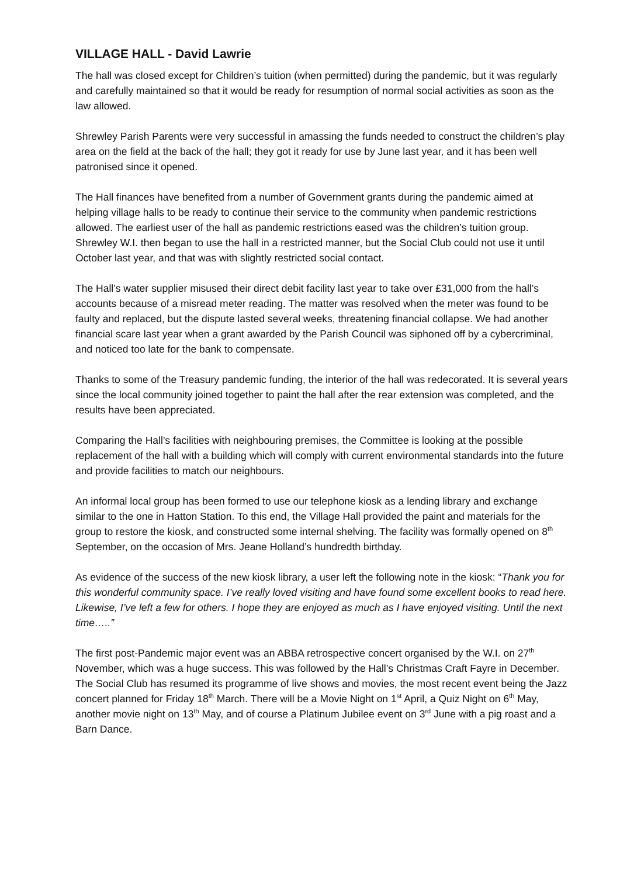VILLAGE HALL - David Lawrie
The hall was closed except for Children’s tuition (when permitted) during the pandemic, but it was regularly and carefully maintained so that it would be ready for resumption of normal social activities as soon as the law allowed.
Shrewley Parish Parents were very successful in amassing the funds needed to construct the children’s play area on the field at the back of the hall; they got it ready for use by June last year, and it has been well patronised since it opened.
The Hall finances have benefited from a number of Government grants during the pandemic aimed at helping village halls to be ready to continue their service to the community when pandemic restrictions allowed. The earliest user of the hall as pandemic restrictions eased was the children’s tuition group. Shrewley W.I. then began to use the hall in a restricted manner, but the Social Club could not use it until October last year, and that was with slightly restricted social contact.
The Hall’s water supplier misused their direct debit facility last year to take over £31,000 from the hall’s accounts because of a misread meter reading. The matter was resolved when the meter was found to be faulty and replaced, but the dispute lasted several weeks, threatening financial collapse. We had another financial scare last year when a grant awarded by the Parish Council was siphoned off by a cybercriminal, and noticed too late for the bank to compensate.
Thanks to some of the Treasury pandemic funding, the interior of the hall was redecorated. It is several years since the local community joined together to paint the hall after the rear extension was completed, and the results have been appreciated.
Comparing the Hall’s facilities with neighbouring premises, the Committee is looking at the possible replacement of the hall with a building which will comply with current environmental standards into the future and provide facilities to match our neighbours.
An informal local group has been formed to use our telephone kiosk as a lending library and exchange similar to the one in Hatton Station. To this end, the Village Hall provided the paint and materials for the group to restore the kiosk, and constructed some internal shelving. The facility was formally opened on 8<sup>th</sup> September, on the occasion of Mrs. Jeane Holland’s hundredth birthday.
As evidence of the success of the new kiosk library, a user left the following note in the kiosk: “Thank you for this wonderful community space. I’ve really loved visiting and have found some excellent books to read here. Likewise, I’ve left a few for others. I hope they are enjoyed as much as I have enjoyed visiting. Until the next time…..”
The first post-Pandemic major event was an ABBA retrospective concert organised by the W.I. on 27<sup>th</sup> November, which was a huge success. This was followed by the Hall’s Christmas Craft Fayre in December. The Social Club has resumed its programme of live shows and movies, the most recent event being the Jazz concert planned for Friday 18<sup>th</sup> March. There will be a Movie Night on 1<sup>st</sup> April, a Quiz Night on 6<sup>th</sup> May, another movie night on 13<sup>th</sup> May, and of course a Platinum Jubilee event on 3<sup>rd</sup> June with a pig roast and a Barn Dance.